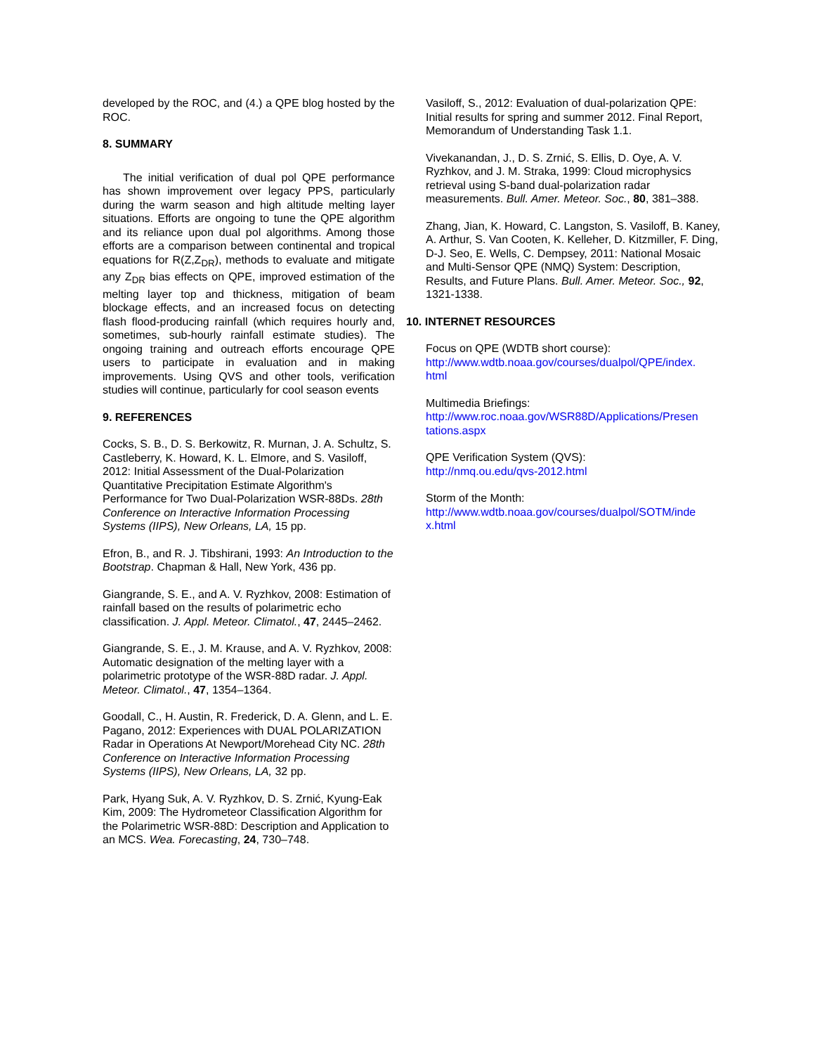developed by the ROC, and (4.) a QPE blog hosted by the ROC.
8. SUMMARY
The initial verification of dual pol QPE performance has shown improvement over legacy PPS, particularly during the warm season and high altitude melting layer situations. Efforts are ongoing to tune the QPE algorithm and its reliance upon dual pol algorithms. Among those efforts are a comparison between continental and tropical equations for R(Z,Z<sub>DR</sub>), methods to evaluate and mitigate any Z<sub>DR</sub> bias effects on QPE, improved estimation of the melting layer top and thickness, mitigation of beam blockage effects, and an increased focus on detecting flash flood-producing rainfall (which requires hourly and, sometimes, sub-hourly rainfall estimate studies). The ongoing training and outreach efforts encourage QPE users to participate in evaluation and in making improvements. Using QVS and other tools, verification studies will continue, particularly for cool season events
9. REFERENCES
Cocks, S. B., D. S. Berkowitz, R. Murnan, J. A. Schultz, S. Castleberry, K. Howard, K. L. Elmore, and S. Vasiloff, 2012: Initial Assessment of the Dual-Polarization Quantitative Precipitation Estimate Algorithm's Performance for Two Dual-Polarization WSR-88Ds. 28th Conference on Interactive Information Processing Systems (IIPS), New Orleans, LA, 15 pp.
Efron, B., and R. J. Tibshirani, 1993: An Introduction to the Bootstrap. Chapman & Hall, New York, 436 pp.
Giangrande, S. E., and A. V. Ryzhkov, 2008: Estimation of rainfall based on the results of polarimetric echo classification. J. Appl. Meteor. Climatol., 47, 2445–2462.
Giangrande, S. E., J. M. Krause, and A. V. Ryzhkov, 2008: Automatic designation of the melting layer with a polarimetric prototype of the WSR-88D radar. J. Appl. Meteor. Climatol., 47, 1354–1364.
Goodall, C., H. Austin, R. Frederick, D. A. Glenn, and L. E. Pagano, 2012: Experiences with DUAL POLARIZATION Radar in Operations At Newport/Morehead City NC. 28th Conference on Interactive Information Processing Systems (IIPS), New Orleans, LA, 32 pp.
Park, Hyang Suk, A. V. Ryzhkov, D. S. Zrnić, Kyung-Eak Kim, 2009: The Hydrometeor Classification Algorithm for the Polarimetric WSR-88D: Description and Application to an MCS. Wea. Forecasting, 24, 730–748.
Vasiloff, S., 2012: Evaluation of dual-polarization QPE: Initial results for spring and summer 2012. Final Report, Memorandum of Understanding Task 1.1.
Vivekanandan, J., D. S. Zrnić, S. Ellis, D. Oye, A. V. Ryzhkov, and J. M. Straka, 1999: Cloud microphysics retrieval using S-band dual-polarization radar measurements. Bull. Amer. Meteor. Soc., 80, 381–388.
Zhang, Jian, K. Howard, C. Langston, S. Vasiloff, B. Kaney, A. Arthur, S. Van Cooten, K. Kelleher, D. Kitzmiller, F. Ding, D-J. Seo, E. Wells, C. Dempsey, 2011: National Mosaic and Multi-Sensor QPE (NMQ) System: Description, Results, and Future Plans. Bull. Amer. Meteor. Soc., 92, 1321-1338.
10. INTERNET RESOURCES
Focus on QPE (WDTB short course):
http://www.wdtb.noaa.gov/courses/dualpol/QPE/index.
html
Multimedia Briefings:
http://www.roc.noaa.gov/WSR88D/Applications/Presen
tations.aspx
QPE Verification System (QVS):
http://nmq.ou.edu/qvs-2012.html
Storm of the Month:
http://www.wdtb.noaa.gov/courses/dualpol/SOTM/inde
x.html